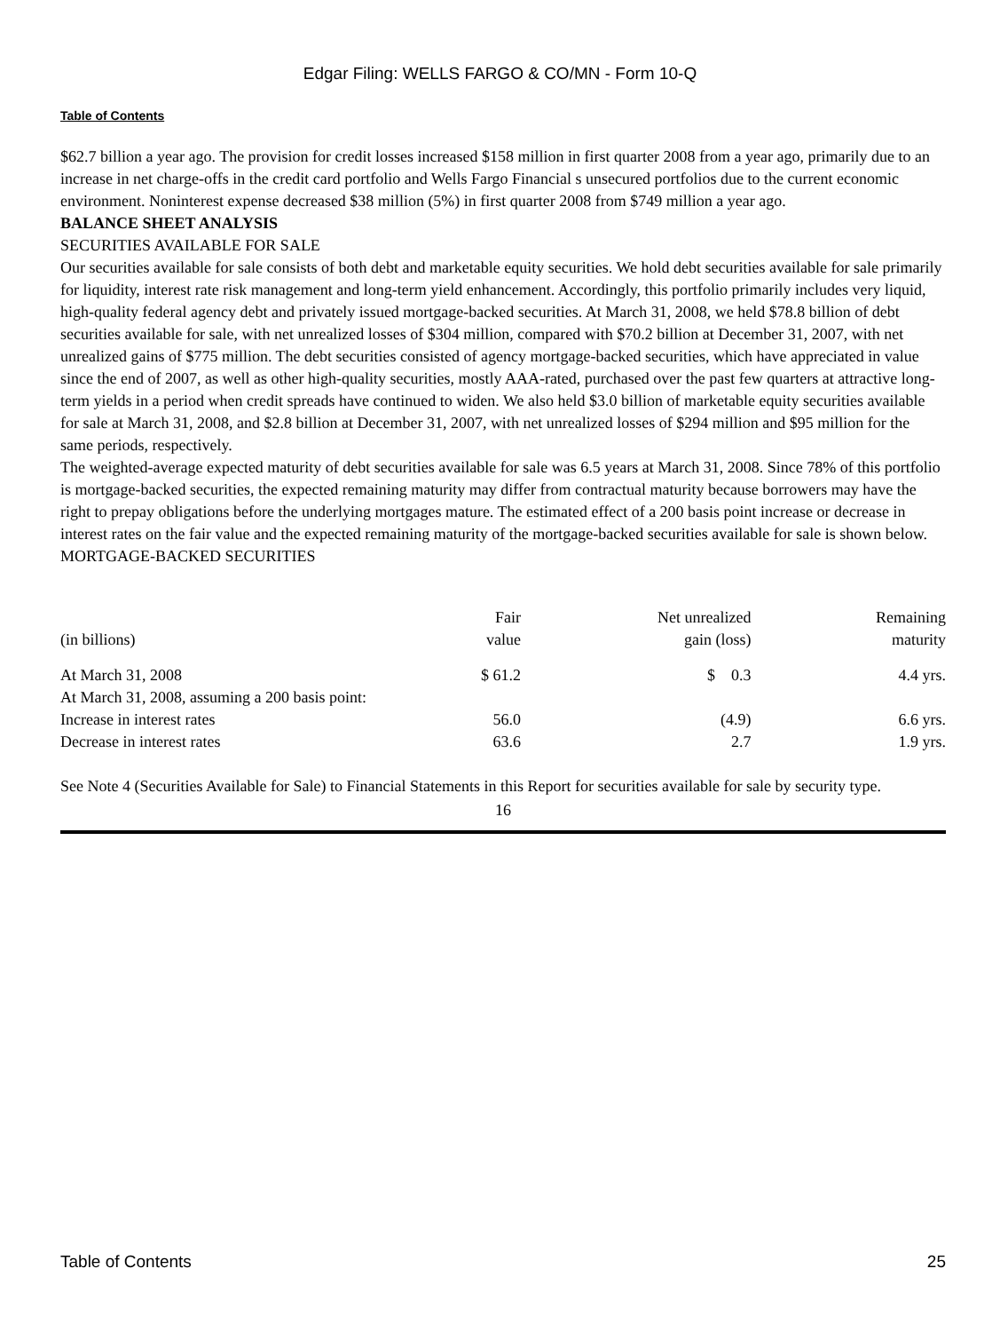Edgar Filing: WELLS FARGO & CO/MN - Form 10-Q
Table of Contents
$62.7 billion a year ago. The provision for credit losses increased $158 million in first quarter 2008 from a year ago, primarily due to an increase in net charge-offs in the credit card portfolio and Wells Fargo Financial s unsecured portfolios due to the current economic environment. Noninterest expense decreased $38 million (5%) in first quarter 2008 from $749 million a year ago.
BALANCE SHEET ANALYSIS
SECURITIES AVAILABLE FOR SALE
Our securities available for sale consists of both debt and marketable equity securities. We hold debt securities available for sale primarily for liquidity, interest rate risk management and long-term yield enhancement. Accordingly, this portfolio primarily includes very liquid, high-quality federal agency debt and privately issued mortgage-backed securities. At March 31, 2008, we held $78.8 billion of debt securities available for sale, with net unrealized losses of $304 million, compared with $70.2 billion at December 31, 2007, with net unrealized gains of $775 million. The debt securities consisted of agency mortgage-backed securities, which have appreciated in value since the end of 2007, as well as other high-quality securities, mostly AAA-rated, purchased over the past few quarters at attractive long-term yields in a period when credit spreads have continued to widen. We also held $3.0 billion of marketable equity securities available for sale at March 31, 2008, and $2.8 billion at December 31, 2007, with net unrealized losses of $294 million and $95 million for the same periods, respectively.
The weighted-average expected maturity of debt securities available for sale was 6.5 years at March 31, 2008. Since 78% of this portfolio is mortgage-backed securities, the expected remaining maturity may differ from contractual maturity because borrowers may have the right to prepay obligations before the underlying mortgages mature. The estimated effect of a 200 basis point increase or decrease in interest rates on the fair value and the expected remaining maturity of the mortgage-backed securities available for sale is shown below.
MORTGAGE-BACKED SECURITIES
| (in billions) | Fair value | Net unrealized gain (loss) | Remaining maturity |
| --- | --- | --- | --- |
| At March 31, 2008 | $ 61.2 | $ 0.3 | 4.4 yrs. |
| At March 31, 2008, assuming a 200 basis point: | | | |
| Increase in interest rates | 56.0 | (4.9) | 6.6 yrs. |
| Decrease in interest rates | 63.6 | 2.7 | 1.9 yrs. |
See Note 4 (Securities Available for Sale) to Financial Statements in this Report for securities available for sale by security type.
16
Table of Contents 25